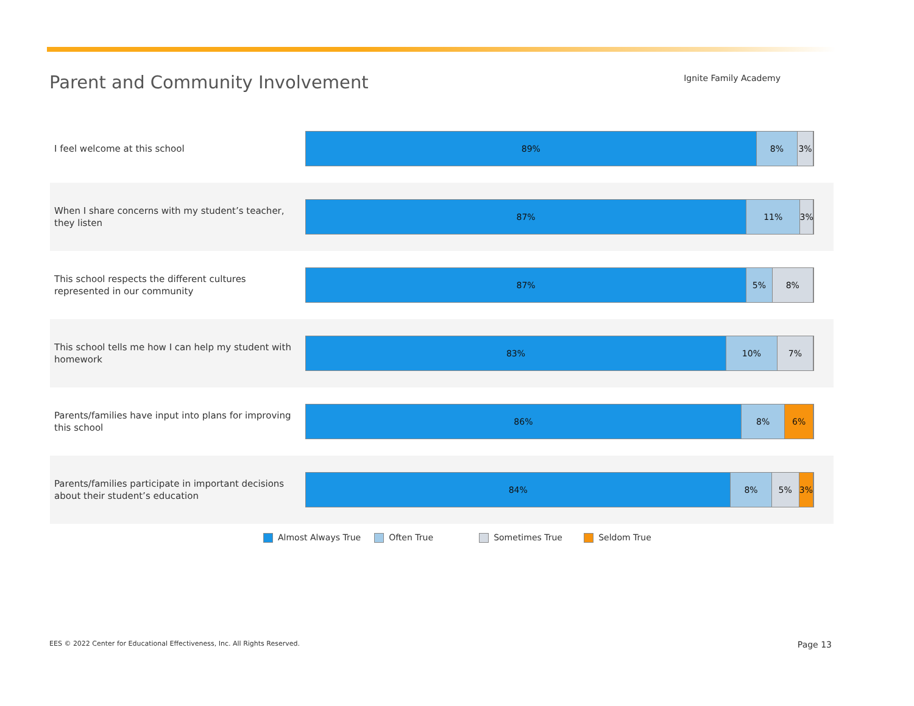Parent and Community Involvement
Ignite Family Academy
I feel welcome at this school
89% 8% 3%
When I share concerns with my student’s teacher, they listen
87% 11% 3%
This school respects the different cultures represented in our community
87% 5% 8%
This school tells me how I can help my student with homework
83% 10% 7%
Parents/families have input into plans for improving this school
86% 8% 6%
Parents/families participate in important decisions about their student’s education
84% 8% 5% 3%
Almost Always True Often True Sometimes True Seldom True
EES © 2022 Center for Educational Effectiveness, Inc. All Rights Reserved.
Page 13